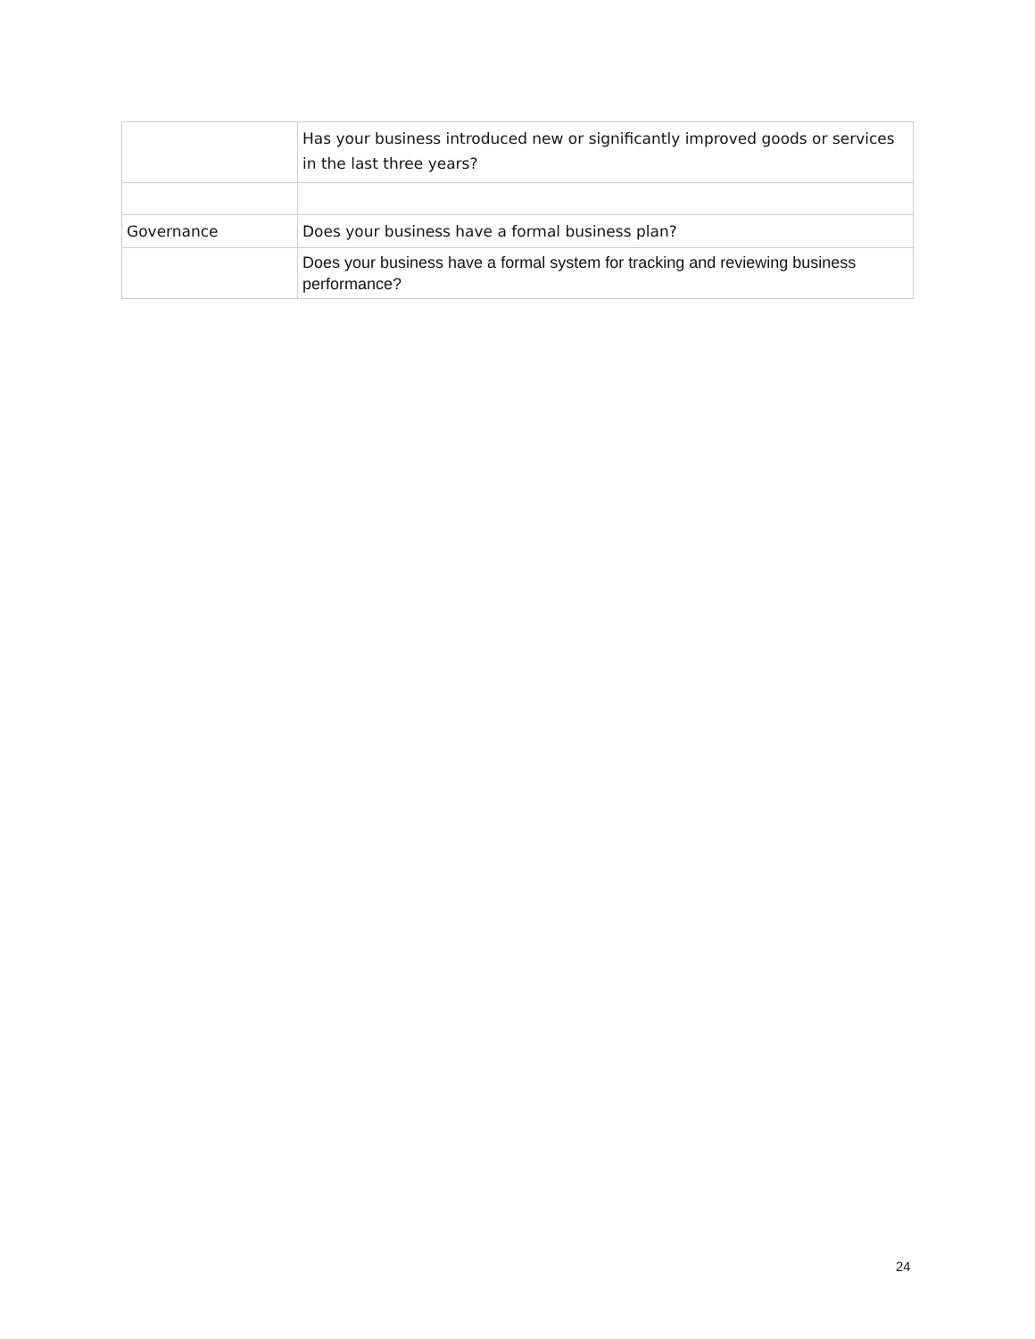| | Has your business introduced new or significantly improved goods or services in the last three years? |
| Governance | Does your business have a formal business plan? |
| | Does your business have a formal system for tracking and reviewing business performance? |
24